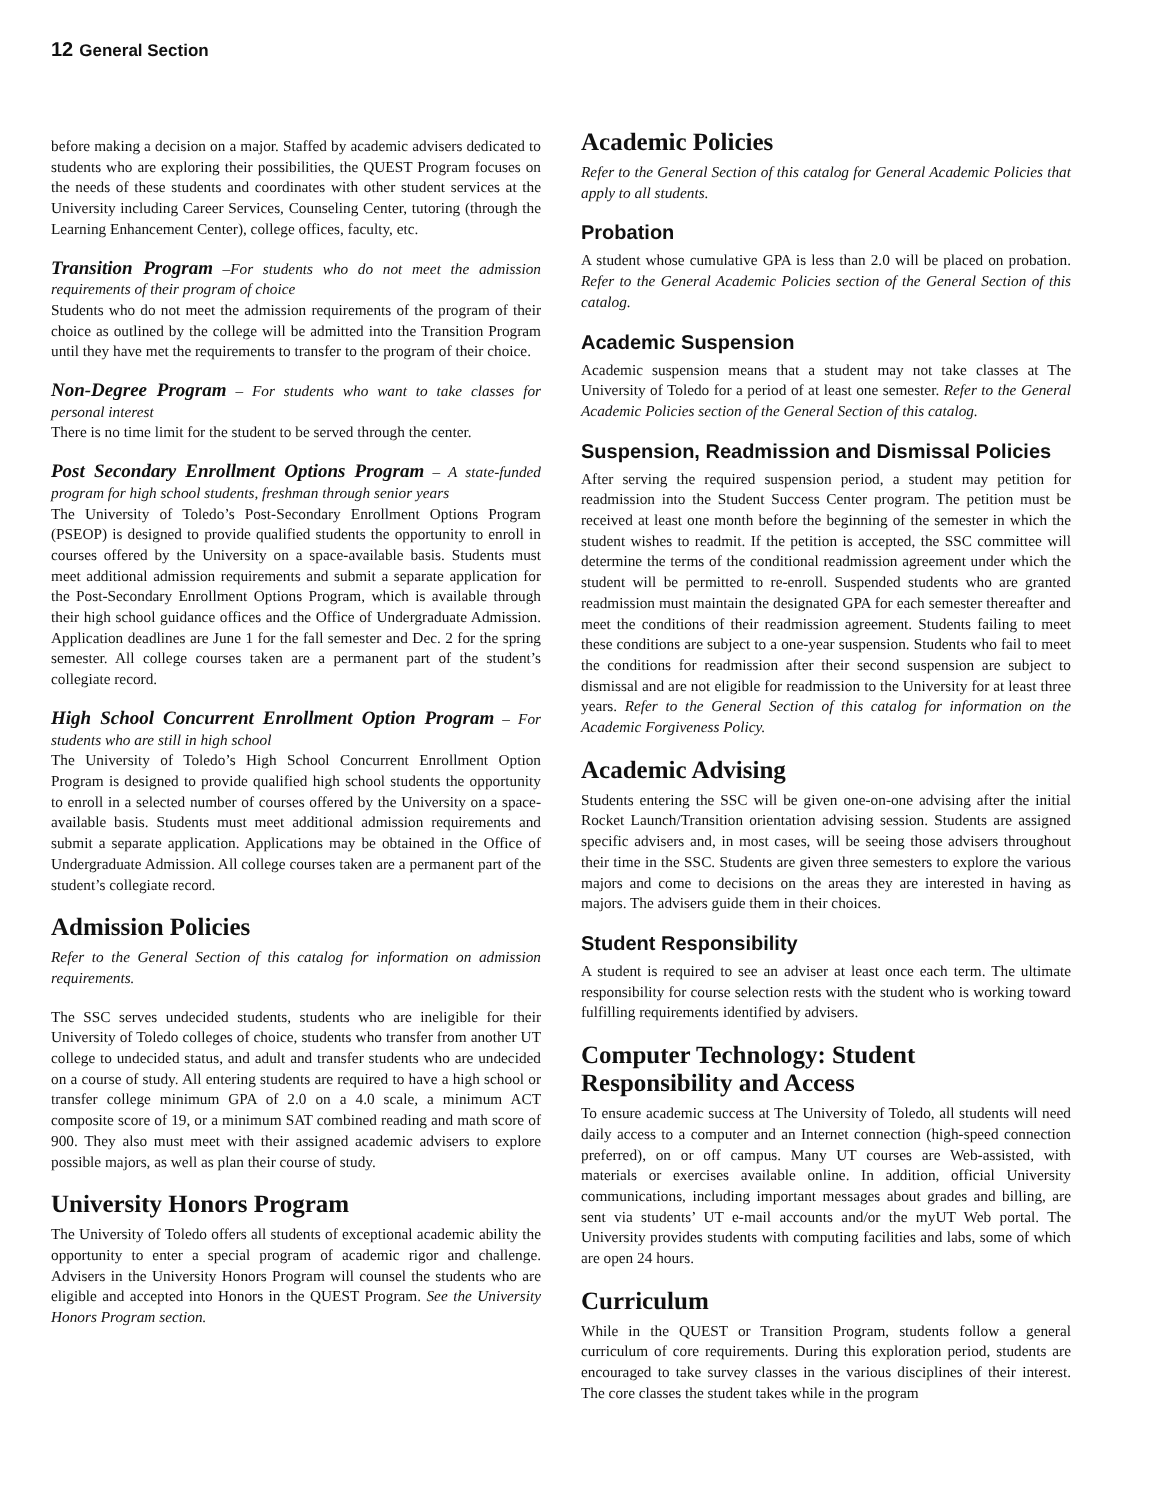12 General Section
before making a decision on a major. Staffed by academic advisers dedicated to students who are exploring their possibilities, the QUEST Program focuses on the needs of these students and coordinates with other student services at the University including Career Services, Counseling Center, tutoring (through the Learning Enhancement Center), college offices, faculty, etc.
Transition Program –For students who do not meet the admission requirements of their program of choice
Students who do not meet the admission requirements of the program of their choice as outlined by the college will be admitted into the Transition Program until they have met the requirements to transfer to the program of their choice.
Non-Degree Program – For students who want to take classes for personal interest
There is no time limit for the student to be served through the center.
Post Secondary Enrollment Options Program – A state-funded program for high school students, freshman through senior years
The University of Toledo’s Post-Secondary Enrollment Options Program (PSEOP) is designed to provide qualified students the opportunity to enroll in courses offered by the University on a space-available basis. Students must meet additional admission requirements and submit a separate application for the Post-Secondary Enrollment Options Program, which is available through their high school guidance offices and the Office of Undergraduate Admission. Application deadlines are June 1 for the fall semester and Dec. 2 for the spring semester. All college courses taken are a permanent part of the student’s collegiate record.
High School Concurrent Enrollment Option Program – For students who are still in high school
The University of Toledo’s High School Concurrent Enrollment Option Program is designed to provide qualified high school students the opportunity to enroll in a selected number of courses offered by the University on a space-available basis. Students must meet additional admission requirements and submit a separate application. Applications may be obtained in the Office of Undergraduate Admission. All college courses taken are a permanent part of the student’s collegiate record.
Admission Policies
Refer to the General Section of this catalog for information on admission requirements.
The SSC serves undecided students, students who are ineligible for their University of Toledo colleges of choice, students who transfer from another UT college to undecided status, and adult and transfer students who are undecided on a course of study. All entering students are required to have a high school or transfer college minimum GPA of 2.0 on a 4.0 scale, a minimum ACT composite score of 19, or a minimum SAT combined reading and math score of 900. They also must meet with their assigned academic advisers to explore possible majors, as well as plan their course of study.
University Honors Program
The University of Toledo offers all students of exceptional academic ability the opportunity to enter a special program of academic rigor and challenge. Advisers in the University Honors Program will counsel the students who are eligible and accepted into Honors in the QUEST Program. See the University Honors Program section.
Academic Policies
Refer to the General Section of this catalog for General Academic Policies that apply to all students.
Probation
A student whose cumulative GPA is less than 2.0 will be placed on probation. Refer to the General Academic Policies section of the General Section of this catalog.
Academic Suspension
Academic suspension means that a student may not take classes at The University of Toledo for a period of at least one semester. Refer to the General Academic Policies section of the General Section of this catalog.
Suspension, Readmission and Dismissal Policies
After serving the required suspension period, a student may petition for readmission into the Student Success Center program. The petition must be received at least one month before the beginning of the semester in which the student wishes to readmit. If the petition is accepted, the SSC committee will determine the terms of the conditional readmission agreement under which the student will be permitted to re-enroll. Suspended students who are granted readmission must maintain the designated GPA for each semester thereafter and meet the conditions of their readmission agreement. Students failing to meet these conditions are subject to a one-year suspension. Students who fail to meet the conditions for readmission after their second suspension are subject to dismissal and are not eligible for readmission to the University for at least three years. Refer to the General Section of this catalog for information on the Academic Forgiveness Policy.
Academic Advising
Students entering the SSC will be given one-on-one advising after the initial Rocket Launch/Transition orientation advising session. Students are assigned specific advisers and, in most cases, will be seeing those advisers throughout their time in the SSC. Students are given three semesters to explore the various majors and come to decisions on the areas they are interested in having as majors. The advisers guide them in their choices.
Student Responsibility
A student is required to see an adviser at least once each term. The ultimate responsibility for course selection rests with the student who is working toward fulfilling requirements identified by advisers.
Computer Technology: Student Responsibility and Access
To ensure academic success at The University of Toledo, all students will need daily access to a computer and an Internet connection (high-speed connection preferred), on or off campus. Many UT courses are Web-assisted, with materials or exercises available online. In addition, official University communications, including important messages about grades and billing, are sent via students’ UT e-mail accounts and/or the myUT Web portal. The University provides students with computing facilities and labs, some of which are open 24 hours.
Curriculum
While in the QUEST or Transition Program, students follow a general curriculum of core requirements. During this exploration period, students are encouraged to take survey classes in the various disciplines of their interest. The core classes the student takes while in the program